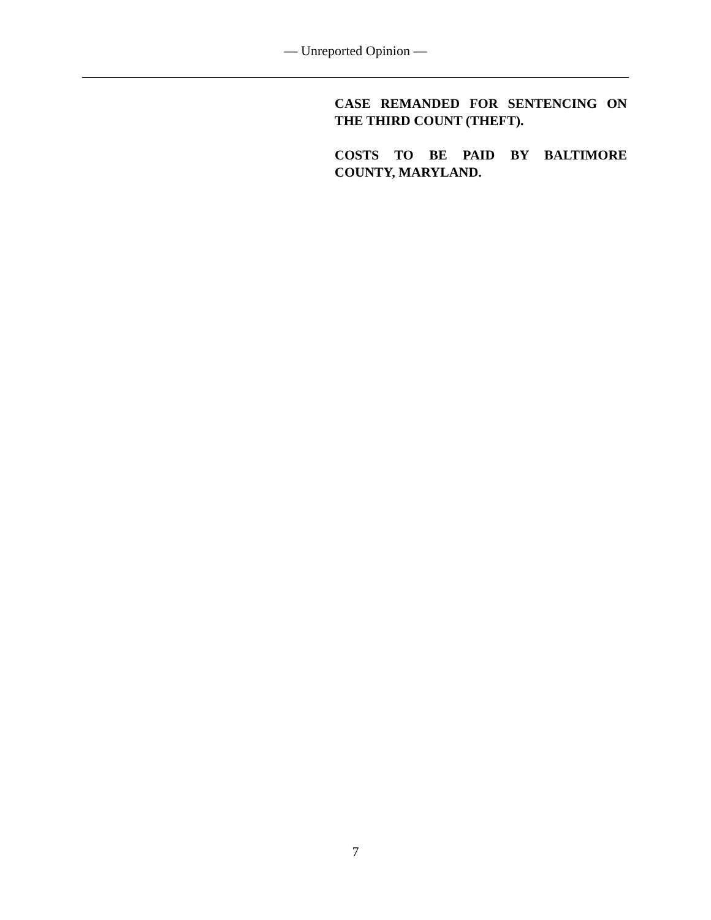— Unreported Opinion —
CASE REMANDED FOR SENTENCING ON THE THIRD COUNT (THEFT).
COSTS TO BE PAID BY BALTIMORE COUNTY, MARYLAND.
7